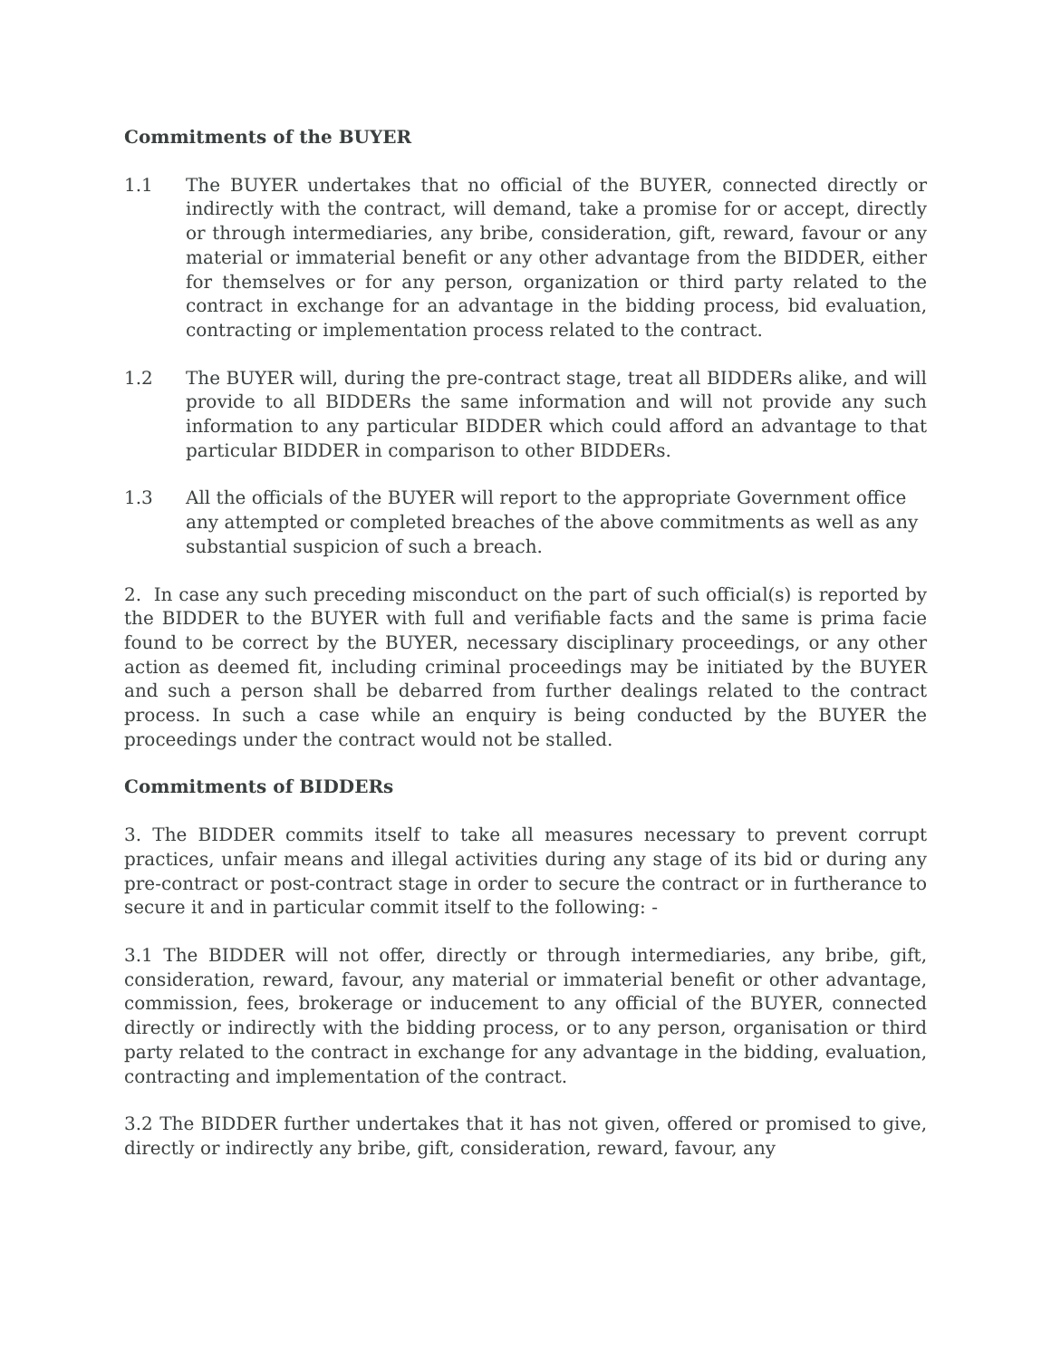Commitments of the BUYER
1.1 The BUYER undertakes that no official of the BUYER, connected directly or indirectly with the contract, will demand, take a promise for or accept, directly or through intermediaries, any bribe, consideration, gift, reward, favour or any material or immaterial benefit or any other advantage from the BIDDER, either for themselves or for any person, organization or third party related to the contract in exchange for an advantage in the bidding process, bid evaluation, contracting or implementation process related to the contract.
1.2 The BUYER will, during the pre-contract stage, treat all BIDDERs alike, and will provide to all BIDDERs the same information and will not provide any such information to any particular BIDDER which could afford an advantage to that particular BIDDER in comparison to other BIDDERs.
1.3 All the officials of the BUYER will report to the appropriate Government office any attempted or completed breaches of the above commitments as well as any substantial suspicion of such a breach.
2. In case any such preceding misconduct on the part of such official(s) is reported by the BIDDER to the BUYER with full and verifiable facts and the same is prima facie found to be correct by the BUYER, necessary disciplinary proceedings, or any other action as deemed fit, including criminal proceedings may be initiated by the BUYER and such a person shall be debarred from further dealings related to the contract process. In such a case while an enquiry is being conducted by the BUYER the proceedings under the contract would not be stalled.
Commitments of BIDDERs
3. The BIDDER commits itself to take all measures necessary to prevent corrupt practices, unfair means and illegal activities during any stage of its bid or during any pre-contract or post-contract stage in order to secure the contract or in furtherance to secure it and in particular commit itself to the following: -
3.1 The BIDDER will not offer, directly or through intermediaries, any bribe, gift, consideration, reward, favour, any material or immaterial benefit or other advantage, commission, fees, brokerage or inducement to any official of the BUYER, connected directly or indirectly with the bidding process, or to any person, organisation or third party related to the contract in exchange for any advantage in the bidding, evaluation, contracting and implementation of the contract.
3.2 The BIDDER further undertakes that it has not given, offered or promised to give, directly or indirectly any bribe, gift, consideration, reward, favour, any